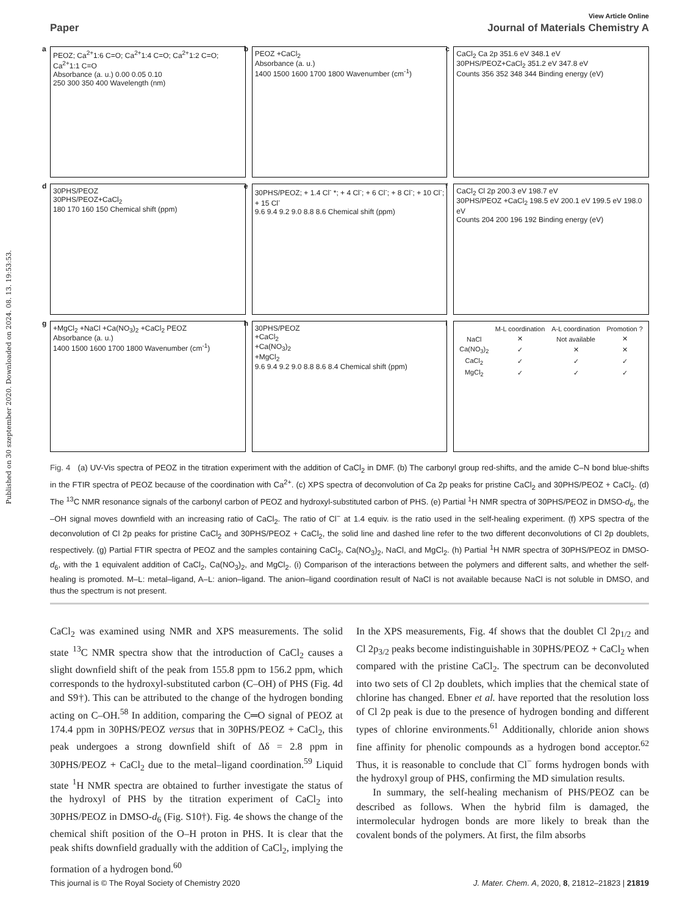Published on 30 szeptember 2020. Downloaded on 2024. 08. 13. 19:53:53.
View Article Online
Paper Journal of Materials Chemistry A
a
PEOZ; Ca<sup>2+</sup>1:6 C=O; Ca<sup>2+</sup>1:4 C=O; Ca<sup>2+</sup>1:2 C=O; Ca<sup>2+</sup>1:1 C=O
Absorbance (a. u.) 0.00 0.05 0.10
250 300 350 400 Wavelength (nm)
b
PEOZ +CaCl<sub>2</sub>
Absorbance (a. u.)
1400 1500 1600 1700 1800 Wavenumber (cm<sup>-1</sup>)
c
CaCl<sub>2</sub> Ca 2p 351.6 eV 348.1 eV
30PHS/PEOZ+CaCl<sub>2</sub> 351.2 eV 347.8 eV
Counts 356 352 348 344 Binding energy (eV)
d
30PHS/PEOZ
30PHS/PEOZ+CaCl<sub>2</sub>
180 170 160 150 Chemical shift (ppm)
e
30PHS/PEOZ; + 1.4 Cl<sup>-</sup> *; + 4 Cl<sup>-</sup>; + 6 Cl<sup>-</sup>; + 8 Cl<sup>-</sup>; + 10 Cl<sup>-</sup>; + 15 Cl<sup>-</sup>
9.6 9.4 9.2 9.0 8.8 8.6 Chemical shift (ppm)
f
CaCl<sub>2</sub> Cl 2p 200.3 eV 198.7 eV
30PHS/PEOZ +CaCl<sub>2</sub> 198.5 eV 200.1 eV 199.5 eV 198.0 eV
Counts 204 200 196 192 Binding energy (eV)
g
+MgCl<sub>2</sub> +NaCl +Ca(NO<sub>3</sub>)<sub>2</sub> +CaCl<sub>2</sub> PEOZ
Absorbance (a. u.)
1400 1500 1600 1700 1800 Wavenumber (cm<sup>-1</sup>)
h
30PHS/PEOZ
+CaCl<sub>2</sub>
+Ca(NO<sub>3</sub>)<sub>2</sub>
+MgCl<sub>2</sub>
9.6 9.4 9.2 9.0 8.8 8.6 8.4 Chemical shift (ppm)
i
| | M-L coordination | A-L coordination | Promotion ? |
| --- | --- | --- | --- |
| NaCl | ✕ | Not available | ✕ |
| Ca(NO<sub>3</sub>)<sub>2</sub> | ✓ | ✕ | ✕ |
| CaCl<sub>2</sub> | ✓ | ✓ | ✓ |
| MgCl<sub>2</sub> | ✓ | ✓ | ✓ |
Fig. 4 (a) UV-Vis spectra of PEOZ in the titration experiment with the addition of CaCl<sub>2</sub> in DMF. (b) The carbonyl group red-shifts, and the amide C–N bond blue-shifts in the FTIR spectra of PEOZ because of the coordination with Ca<sup>2+</sup>. (c) XPS spectra of deconvolution of Ca 2p peaks for pristine CaCl<sub>2</sub> and 30PHS/PEOZ + CaCl<sub>2</sub>. (d) The <sup>13</sup>C NMR resonance signals of the carbonyl carbon of PEOZ and hydroxyl-substituted carbon of PHS. (e) Partial <sup>1</sup>H NMR spectra of 30PHS/PEOZ in DMSO-d<sub>6</sub>, the –OH signal moves downfield with an increasing ratio of CaCl<sub>2</sub>. The ratio of Cl<sup>−</sup> at 1.4 equiv. is the ratio used in the self-healing experiment. (f) XPS spectra of the deconvolution of Cl 2p peaks for pristine CaCl<sub>2</sub> and 30PHS/PEOZ + CaCl<sub>2</sub>, the solid line and dashed line refer to the two different deconvolutions of Cl 2p doublets, respectively. (g) Partial FTIR spectra of PEOZ and the samples containing CaCl<sub>2</sub>, Ca(NO<sub>3</sub>)<sub>2</sub>, NaCl, and MgCl<sub>2</sub>. (h) Partial <sup>1</sup>H NMR spectra of 30PHS/PEOZ in DMSO-d<sub>6</sub>, with the 1 equivalent addition of CaCl<sub>2</sub>, Ca(NO<sub>3</sub>)<sub>2</sub>, and MgCl<sub>2</sub>. (i) Comparison of the interactions between the polymers and different salts, and whether the self-healing is promoted. M–L: metal–ligand, A–L: anion–ligand. The anion–ligand coordination result of NaCl is not available because NaCl is not soluble in DMSO, and thus the spectrum is not present.
CaCl<sub>2</sub> was examined using NMR and XPS measurements. The solid state <sup>13</sup>C NMR spectra show that the introduction of CaCl<sub>2</sub> causes a slight downfield shift of the peak from 155.8 ppm to 156.2 ppm, which corresponds to the hydroxyl-substituted carbon (C–OH) of PHS (Fig. 4d and S9†). This can be attributed to the change of the hydrogen bonding acting on C–OH.<sup>58</sup> In addition, comparing the C═O signal of PEOZ at 174.4 ppm in 30PHS/PEOZ versus that in 30PHS/PEOZ + CaCl<sub>2</sub>, this peak undergoes a strong downfield shift of Δδ = 2.8 ppm in 30PHS/PEOZ + CaCl<sub>2</sub> due to the metal–ligand coordination.<sup>59</sup> Liquid state <sup>1</sup>H NMR spectra are obtained to further investigate the status of the hydroxyl of PHS by the titration experiment of CaCl<sub>2</sub> into 30PHS/PEOZ in DMSO-d<sub>6</sub> (Fig. S10†). Fig. 4e shows the change of the chemical shift position of the O–H proton in PHS. It is clear that the peak shifts downfield gradually with the addition of CaCl<sub>2</sub>, implying the formation of a hydrogen bond.<sup>60</sup>
In the XPS measurements, Fig. 4f shows that the doublet Cl 2p<sub>1/2</sub> and Cl 2p<sub>3/2</sub> peaks become indistinguishable in 30PHS/PEOZ + CaCl<sub>2</sub> when compared with the pristine CaCl<sub>2</sub>. The spectrum can be deconvoluted into two sets of Cl 2p doublets, which implies that the chemical state of chlorine has changed. Ebner et al. have reported that the resolution loss of Cl 2p peak is due to the presence of hydrogen bonding and different types of chlorine environments.<sup>61</sup> Additionally, chloride anion shows fine affinity for phenolic compounds as a hydrogen bond acceptor.<sup>62</sup> Thus, it is reasonable to conclude that Cl<sup>−</sup> forms hydrogen bonds with the hydroxyl group of PHS, confirming the MD simulation results.
In summary, the self-healing mechanism of PHS/PEOZ can be described as follows. When the hybrid film is damaged, the intermolecular hydrogen bonds are more likely to break than the covalent bonds of the polymers. At first, the film absorbs
This journal is © The Royal Society of Chemistry 2020 J. Mater. Chem. A, 2020, 8, 21812–21823 | 21819